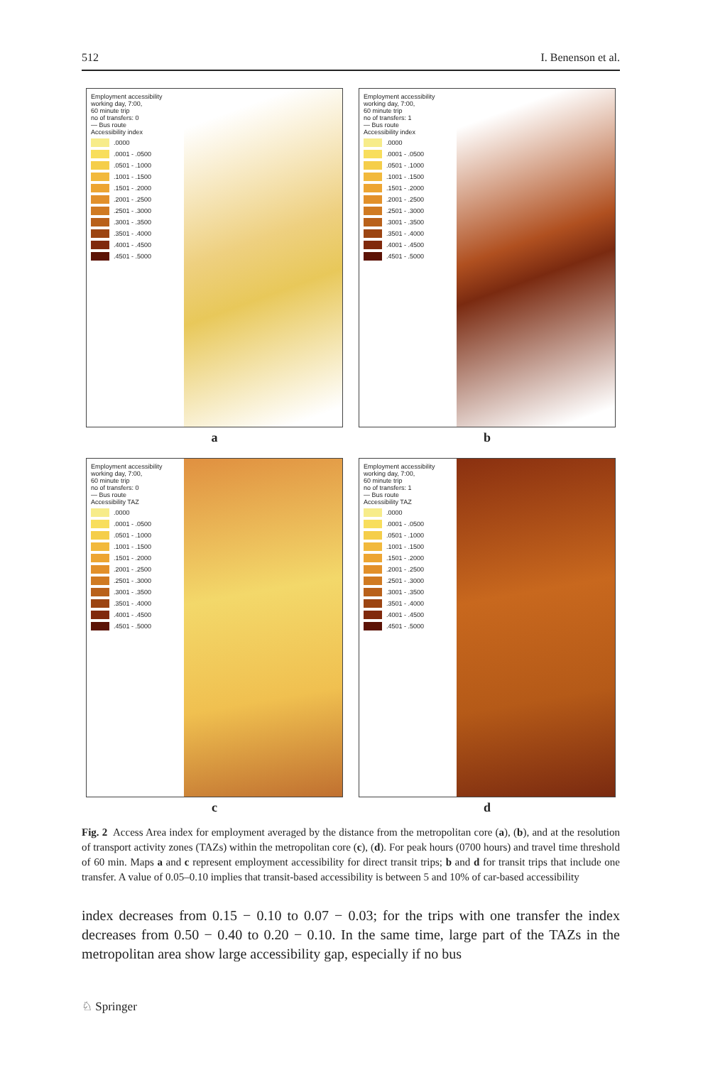512 I. Benenson et al.
Employment accessibility
working day, 7:00,
60 minute trip
no of transfers: 0
— Bus route
Accessibility index
.0000
.0001 - .0500
.0501 - .1000
.1001 - .1500
.1501 - .2000
.2001 - .2500
.2501 - .3000
.3001 - .3500
.3501 - .4000
.4001 - .4500
.4501 - .5000
a
Employment accessibility
working day, 7:00,
60 minute trip
no of transfers: 1
— Bus route
Accessibility index
.0000
.0001 - .0500
.0501 - .1000
.1001 - .1500
.1501 - .2000
.2001 - .2500
.2501 - .3000
.3001 - .3500
.3501 - .4000
.4001 - .4500
.4501 - .5000
b
Employment accessibility
working day, 7:00,
60 minute trip
no of transfers: 0
— Bus route
Accessibility TAZ
.0000
.0001 - .0500
.0501 - .1000
.1001 - .1500
.1501 - .2000
.2001 - .2500
.2501 - .3000
.3001 - .3500
.3501 - .4000
.4001 - .4500
.4501 - .5000
c
Employment accessibility
working day, 7:00,
60 minute trip
no of transfers: 1
— Bus route
Accessibility TAZ
.0000
.0001 - .0500
.0501 - .1000
.1001 - .1500
.1501 - .2000
.2001 - .2500
.2501 - .3000
.3001 - .3500
.3501 - .4000
.4001 - .4500
.4501 - .5000
d
Fig. 2 Access Area index for employment averaged by the distance from the metropolitan core (a), (b), and at the resolution of transport activity zones (TAZs) within the metropolitan core (c), (d). For peak hours (0700 hours) and travel time threshold of 60 min. Maps a and c represent employment accessibility for direct transit trips; b and d for transit trips that include one transfer. A value of 0.05–0.10 implies that transit-based accessibility is between 5 and 10% of car-based accessibility
index decreases from 0.15 − 0.10 to 0.07 − 0.03; for the trips with one transfer the index decreases from 0.50 − 0.40 to 0.20 − 0.10. In the same time, large part of the TAZs in the metropolitan area show large accessibility gap, especially if no bus
♘ Springer